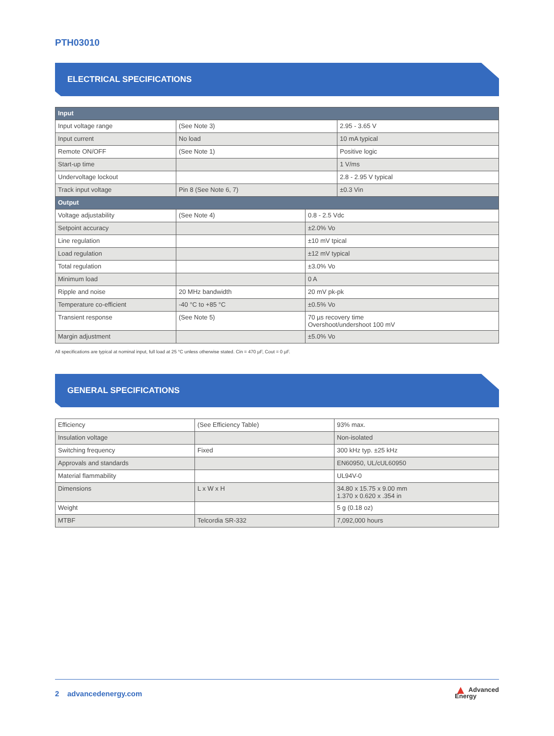PTH03010
ELECTRICAL SPECIFICATIONS
| Input | | | |
| --- | --- | --- | --- |
| Input voltage range | (See Note 3) | | 2.95 - 3.65 V |
| Input current | No load | | 10 mA typical |
| Remote ON/OFF | (See Note 1) | | Positive logic |
| Start-up time | | | 1 V/ms |
| Undervoltage lockout | | | 2.8 - 2.95 V typical |
| Track input voltage | Pin 8 (See Note 6, 7) | | ±0.3 Vin |
| Output | | | |
| Voltage adjustability | (See Note 4) | 0.8 - 2.5 Vdc | |
| Setpoint accuracy | | ±2.0% Vo | |
| Line regulation | | ±10 mV tpical | |
| Load regulation | | ±12 mV typical | |
| Total regulation | | ±3.0% Vo | |
| Minimum load | | 0 A | |
| Ripple and noise | 20 MHz bandwidth | 20 mV pk-pk | |
| Temperature co-efficient | -40 °C to +85 °C | ±0.5% Vo | |
| Transient response | (See Note 5) | 70 µs recovery time Overshoot/undershoot 100 mV | |
| Margin adjustment | | ±5.0% Vo | |
All specifications are typical at nominal input, full load at 25 °C unless otherwise stated. Cin = 470 µF, Cout = 0 µF.
GENERAL SPECIFICATIONS
| Efficiency | (See Efficiency Table) | 93% max. |
| Insulation voltage | | Non-isolated |
| Switching frequency | Fixed | 300 kHz typ. ±25 kHz |
| Approvals and standards | | EN60950, UL/cUL60950 |
| Material flammability | | UL94V-0 |
| Dimensions | L x W x H | 34.80 x 15.75 x 9.00 mm 1.370 x 0.620 x .354 in |
| Weight | | 5 g (0.18 oz) |
| MTBF | Telcordia SR-332 | 7,092,000 hours |
2 advancedenergy.com
▲ Advanced
Energy